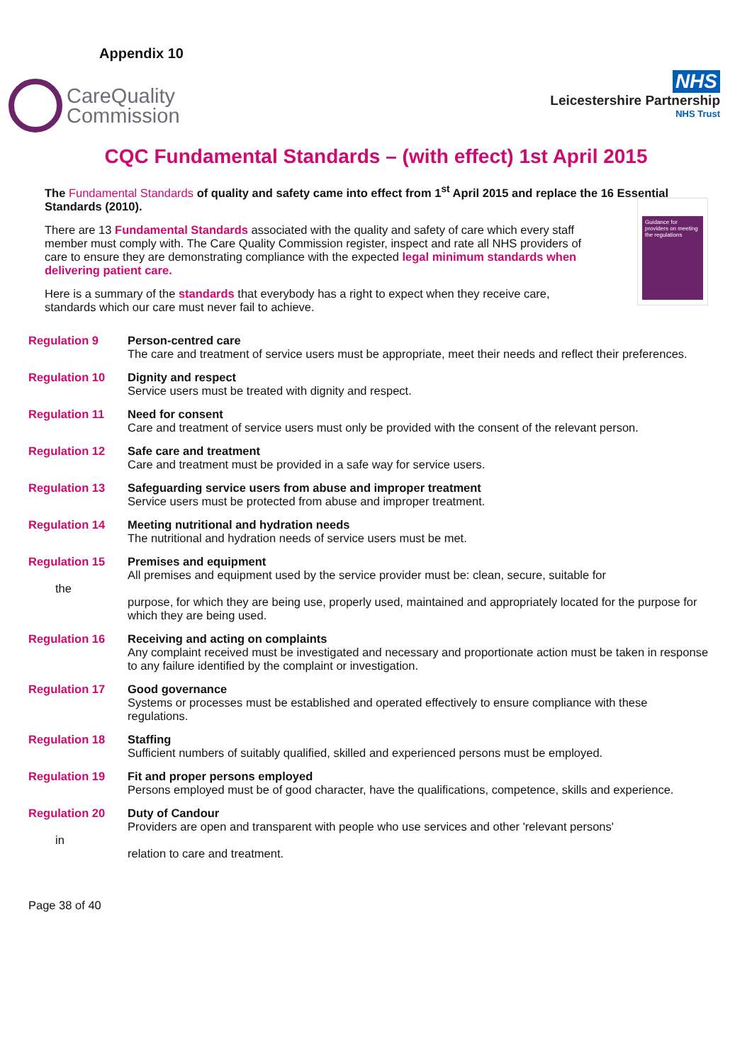Appendix 10
CareQuality
Commission
NHS
Leicestershire Partnership
NHS Trust
CQC Fundamental Standards – (with effect) 1st April 2015
The Fundamental Standards of quality and safety came into effect from 1<sup>st</sup> April 2015 and replace the 16 Essential Standards (2010).
There are 13 Fundamental Standards associated with the quality and safety of care which every staff member must comply with. The Care Quality Commission register, inspect and rate all NHS providers of care to ensure they are demonstrating compliance with the expected legal minimum standards when delivering patient care.
Here is a summary of the standards that everybody has a right to expect when they receive care, standards which our care must never fail to achieve.
Guidance for providers on meeting the regulations
Regulation 9 Person-centred care
The care and treatment of service users must be appropriate, meet their needs and reflect their preferences.
Regulation 10 Dignity and respect
Service users must be treated with dignity and respect.
Regulation 11 Need for consent
Care and treatment of service users must only be provided with the consent of the relevant person.
Regulation 12 Safe care and treatment
Care and treatment must be provided in a safe way for service users.
Regulation 13 Safeguarding service users from abuse and improper treatment
Service users must be protected from abuse and improper treatment.
Regulation 14 Meeting nutritional and hydration needs
The nutritional and hydration needs of service users must be met.
Regulation 15
the
Premises and equipment
All premises and equipment used by the service provider must be: clean, secure, suitable for
purpose, for which they are being use, properly used, maintained and appropriately located for the purpose for which they are being used.
Regulation 16 Receiving and acting on complaints
Any complaint received must be investigated and necessary and proportionate action must be taken in response to any failure identified by the complaint or investigation.
Regulation 17 Good governance
Systems or processes must be established and operated effectively to ensure compliance with these regulations.
Regulation 18 Staffing
Sufficient numbers of suitably qualified, skilled and experienced persons must be employed.
Regulation 19 Fit and proper persons employed
Persons employed must be of good character, have the qualifications, competence, skills and experience.
Regulation 20
in
Duty of Candour
Providers are open and transparent with people who use services and other 'relevant persons'
relation to care and treatment.
Page 38 of 40